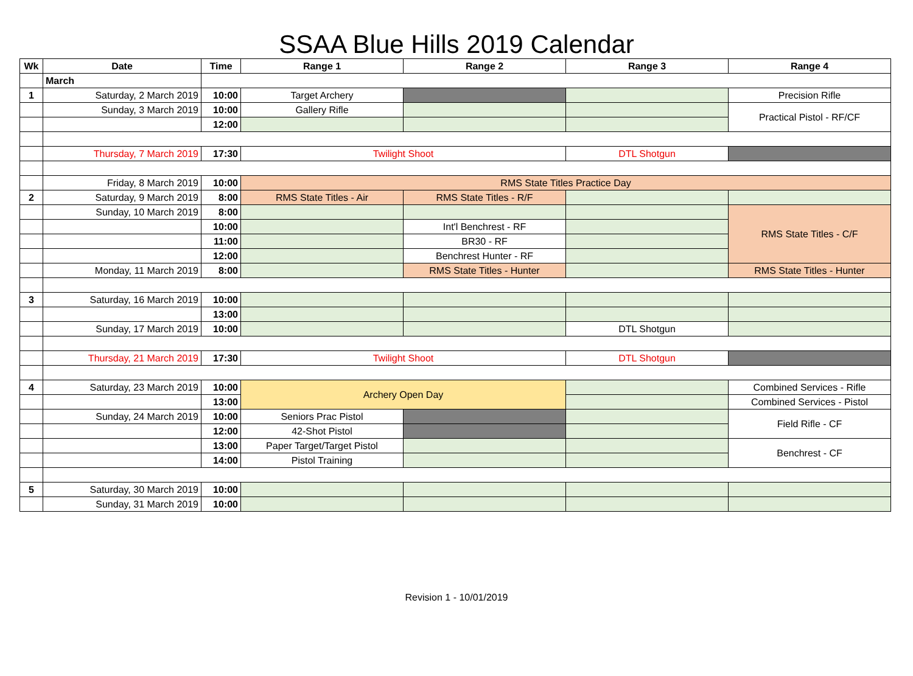SSAA Blue Hills 2019 Calendar
| Wk | Date | Time | Range 1 | Range 2 | Range 3 | Range 4 |
| --- | --- | --- | --- | --- | --- | --- |
| | March | | | | | |
| 1 | Saturday, 2 March 2019 | 10:00 | Target Archery | | | Precision Rifle |
| | Sunday, 3 March 2019 | 10:00 | Gallery Rifle | | | Practical Pistol - RF/CF |
| | | 12:00 | | | | |
| | Thursday, 7 March 2019 | 17:30 | Twilight Shoot | | DTL Shotgun | |
| | Friday, 8 March 2019 | 10:00 | RMS State Titles Practice Day | | | |
| 2 | Saturday, 9 March 2019 | 8:00 | RMS State Titles - Air | RMS State Titles - R/F | | |
| | Sunday, 10 March 2019 | 8:00 | | | | RMS State Titles - C/F |
| | | 10:00 | | Int'l Benchrest - RF | | |
| | | 11:00 | | BR30 - RF | | |
| | | 12:00 | | Benchrest Hunter - RF | | |
| | Monday, 11 March 2019 | 8:00 | | RMS State Titles - Hunter | | RMS State Titles - Hunter |
| 3 | Saturday, 16 March 2019 | 10:00 | | | | |
| | | 13:00 | | | | |
| | Sunday, 17 March 2019 | 10:00 | | | DTL Shotgun | |
| | Thursday, 21 March 2019 | 17:30 | Twilight Shoot | | DTL Shotgun | |
| 4 | Saturday, 23 March 2019 | 10:00 | Archery Open Day | | | Combined Services - Rifle |
| | | 13:00 | | | | Combined Services - Pistol |
| | Sunday, 24 March 2019 | 10:00 | Seniors Prac Pistol | | | Field Rifle - CF |
| | | 12:00 | 42-Shot Pistol | | | |
| | | 13:00 | Paper Target/Target Pistol | | | Benchrest - CF |
| | | 14:00 | Pistol Training | | | |
| 5 | Saturday, 30 March 2019 | 10:00 | | | | |
| | Sunday, 31 March 2019 | 10:00 | | | | |
Revision 1 - 10/01/2019